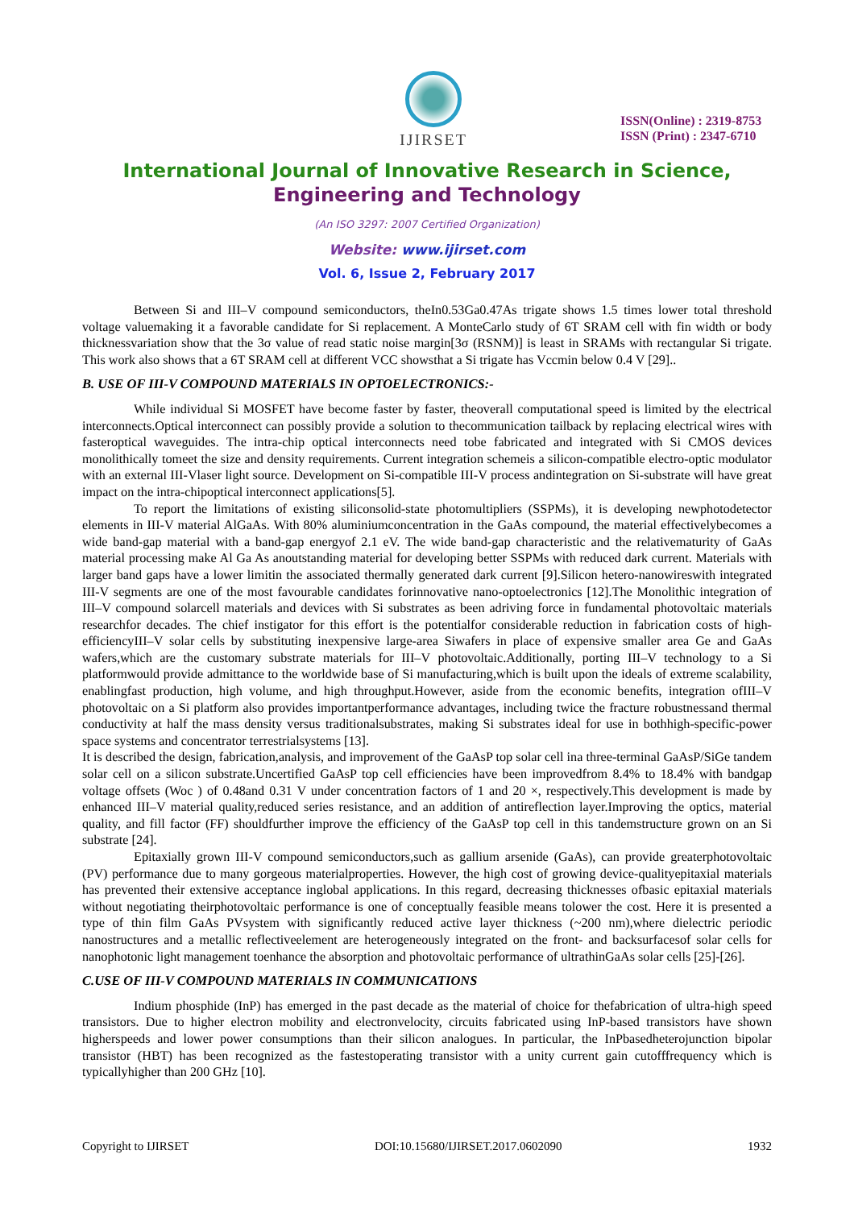IJIRSET
ISSN(Online) : 2319-8753
ISSN (Print) : 2347-6710
International Journal of Innovative Research in Science,
Engineering and Technology
(An ISO 3297: 2007 Certified Organization)
Website: www.ijirset.com
Vol. 6, Issue 2, February 2017
Between Si and III–V compound semiconductors, theIn0.53Ga0.47As trigate shows 1.5 times lower total threshold voltage valuemaking it a favorable candidate for Si replacement. A MonteCarlo study of 6T SRAM cell with fin width or body thicknessvariation show that the 3σ value of read static noise margin[3σ (RSNM)] is least in SRAMs with rectangular Si trigate. This work also shows that a 6T SRAM cell at different VCC showsthat a Si trigate has Vccmin below 0.4 V [29]..
B. USE OF III-V COMPOUND MATERIALS IN OPTOELECTRONICS:-
While individual Si MOSFET have become faster by faster, theoverall computational speed is limited by the electrical interconnects.Optical interconnect can possibly provide a solution to thecommunication tailback by replacing electrical wires with fasteroptical waveguides. The intra-chip optical interconnects need tobe fabricated and integrated with Si CMOS devices monolithically tomeet the size and density requirements. Current integration schemeis a silicon-compatible electro-optic modulator with an external III-Vlaser light source. Development on Si-compatible III-V process andintegration on Si-substrate will have great impact on the intra-chipoptical interconnect applications[5].
To report the limitations of existing siliconsolid-state photomultipliers (SSPMs), it is developing newphotodetector elements in III-V material AlGaAs. With 80% aluminiumconcentration in the GaAs compound, the material effectivelybecomes a wide band-gap material with a band-gap energyof 2.1 eV. The wide band-gap characteristic and the relativematurity of GaAs material processing make Al Ga As anoutstanding material for developing better SSPMs with reduced dark current. Materials with larger band gaps have a lower limitin the associated thermally generated dark current [9].Silicon hetero-nanowireswith integrated III-V segments are one of the most favourable candidates forinnovative nano-optoelectronics [12].The Monolithic integration of III–V compound solarcell materials and devices with Si substrates as been adriving force in fundamental photovoltaic materials researchfor decades. The chief instigator for this effort is the potentialfor considerable reduction in fabrication costs of high-efficiencyIII–V solar cells by substituting inexpensive large-area Siwafers in place of expensive smaller area Ge and GaAs wafers,which are the customary substrate materials for III–V photovoltaic.Additionally, porting III–V technology to a Si platformwould provide admittance to the worldwide base of Si manufacturing,which is built upon the ideals of extreme scalability, enablingfast production, high volume, and high throughput.However, aside from the economic benefits, integration ofIII–V photovoltaic on a Si platform also provides importantperformance advantages, including twice the fracture robustnessand thermal conductivity at half the mass density versus traditionalsubstrates, making Si substrates ideal for use in bothhigh-specific-power space systems and concentrator terrestrialsystems [13].
It is described the design, fabrication,analysis, and improvement of the GaAsP top solar cell ina three-terminal GaAsP/SiGe tandem solar cell on a silicon substrate.Uncertified GaAsP top cell efficiencies have been improvedfrom 8.4% to 18.4% with bandgap voltage offsets (Woc ) of 0.48and 0.31 V under concentration factors of 1 and 20 ×, respectively.This development is made by enhanced III–V material quality,reduced series resistance, and an addition of antireflection layer.Improving the optics, material quality, and fill factor (FF) shouldfurther improve the efficiency of the GaAsP top cell in this tandemstructure grown on an Si substrate [24].
Epitaxially grown III-V compound semiconductors,such as gallium arsenide (GaAs), can provide greaterphotovoltaic (PV) performance due to many gorgeous materialproperties. However, the high cost of growing device-qualityepitaxial materials has prevented their extensive acceptance inglobal applications. In this regard, decreasing thicknesses ofbasic epitaxial materials without negotiating theirphotovoltaic performance is one of conceptually feasible means tolower the cost. Here it is presented a type of thin film GaAs PVsystem with significantly reduced active layer thickness (~200 nm),where dielectric periodic nanostructures and a metallic reflectiveelement are heterogeneously integrated on the front- and backsurfacesof solar cells for nanophotonic light management toenhance the absorption and photovoltaic performance of ultrathinGaAs solar cells [25]-[26].
C.USE OF III-V COMPOUND MATERIALS IN COMMUNICATIONS
Indium phosphide (InP) has emerged in the past decade as the material of choice for thefabrication of ultra-high speed transistors. Due to higher electron mobility and electronvelocity, circuits fabricated using InP-based transistors have shown higherspeeds and lower power consumptions than their silicon analogues. In particular, the InPbasedheterojunction bipolar transistor (HBT) has been recognized as the fastestoperating transistor with a unity current gain cutofffrequency which is typicallyhigher than 200 GHz [10].
Copyright to IJIRSET DOI:10.15680/IJIRSET.2017.0602090 1932